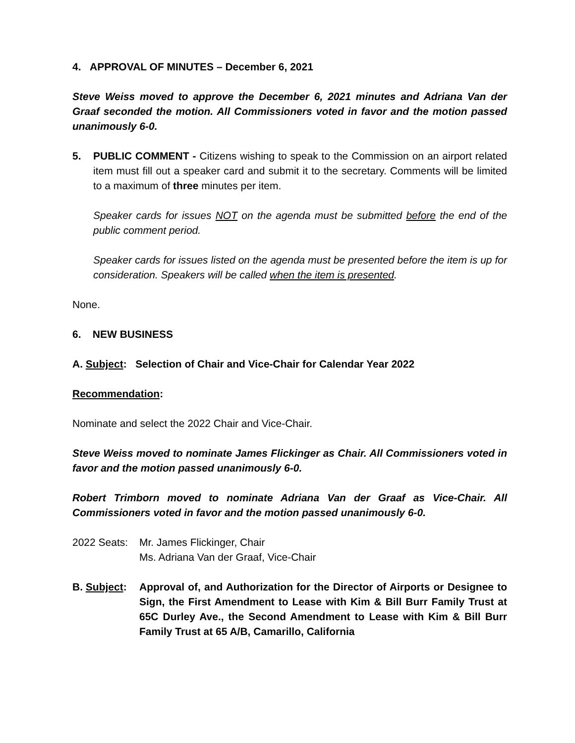4. APPROVAL OF MINUTES – December 6, 2021
Steve Weiss moved to approve the December 6, 2021 minutes and Adriana Van der Graaf seconded the motion. All Commissioners voted in favor and the motion passed unanimously 6-0.
5. PUBLIC COMMENT - Citizens wishing to speak to the Commission on an airport related item must fill out a speaker card and submit it to the secretary. Comments will be limited to a maximum of three minutes per item.
Speaker cards for issues NOT on the agenda must be submitted before the end of the public comment period.
Speaker cards for issues listed on the agenda must be presented before the item is up for consideration. Speakers will be called when the item is presented.
None.
6. NEW BUSINESS
A. Subject: Selection of Chair and Vice-Chair for Calendar Year 2022
Recommendation:
Nominate and select the 2022 Chair and Vice-Chair.
Steve Weiss moved to nominate James Flickinger as Chair. All Commissioners voted in favor and the motion passed unanimously 6-0.
Robert Trimborn moved to nominate Adriana Van der Graaf as Vice-Chair. All Commissioners voted in favor and the motion passed unanimously 6-0.
2022 Seats:
Mr. James Flickinger, Chair
Ms. Adriana Van der Graaf, Vice-Chair
B. Subject:
Approval of, and Authorization for the Director of Airports or Designee to Sign, the First Amendment to Lease with Kim & Bill Burr Family Trust at 65C Durley Ave., the Second Amendment to Lease with Kim & Bill Burr Family Trust at 65 A/B, Camarillo, California